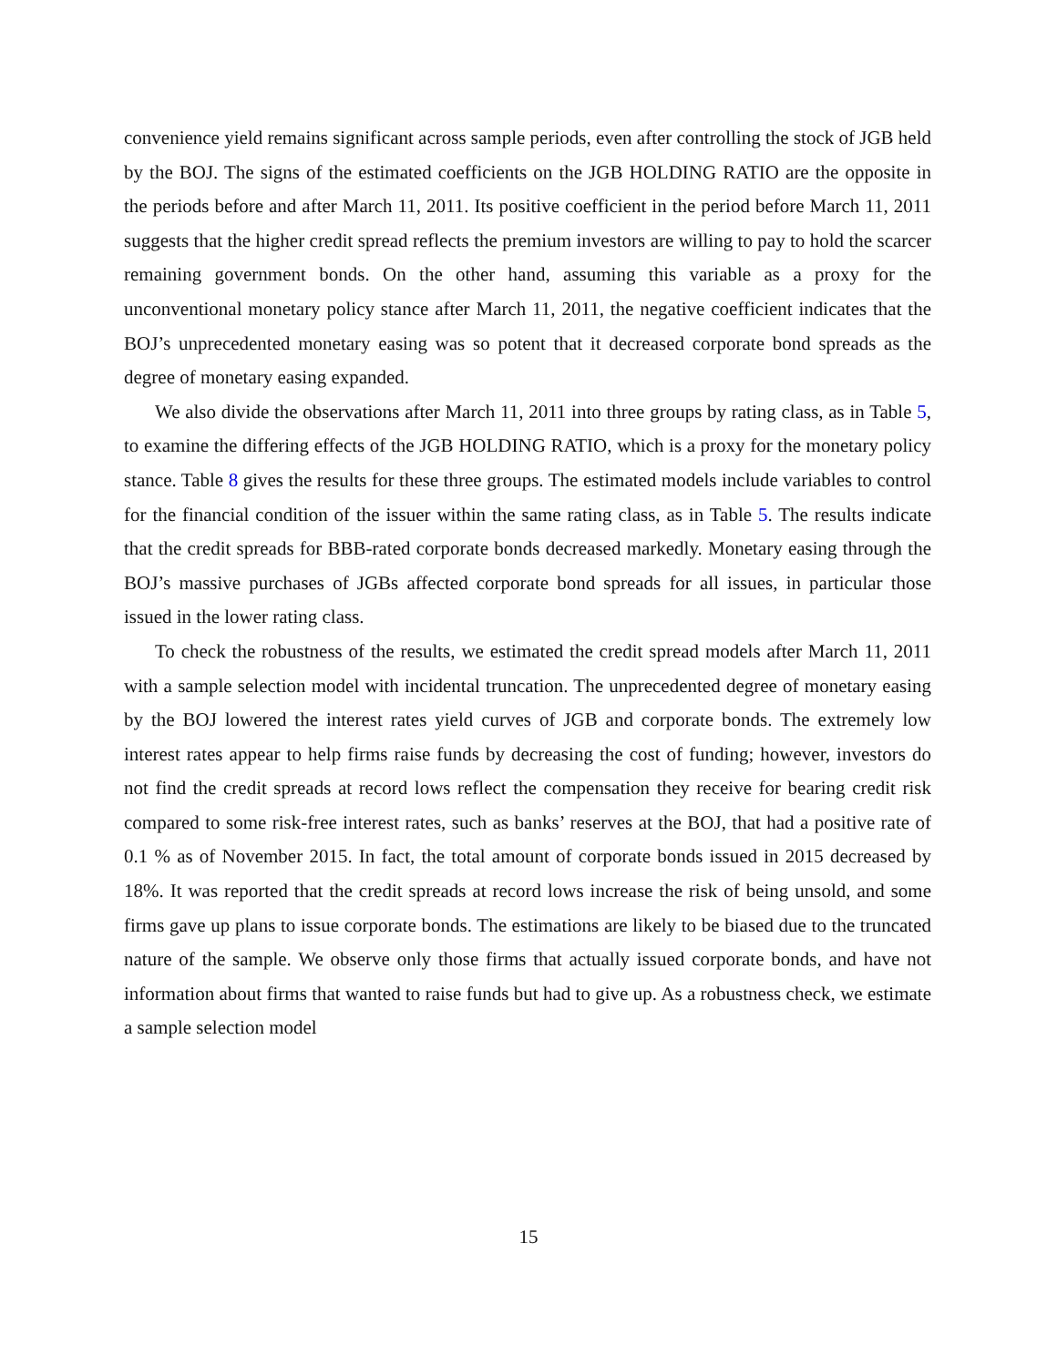convenience yield remains significant across sample periods, even after controlling the stock of JGB held by the BOJ. The signs of the estimated coefficients on the JGB HOLDING RATIO are the opposite in the periods before and after March 11, 2011. Its positive coefficient in the period before March 11, 2011 suggests that the higher credit spread reflects the premium investors are willing to pay to hold the scarcer remaining government bonds. On the other hand, assuming this variable as a proxy for the unconventional monetary policy stance after March 11, 2011, the negative coefficient indicates that the BOJ’s unprecedented monetary easing was so potent that it decreased corporate bond spreads as the degree of monetary easing expanded.
We also divide the observations after March 11, 2011 into three groups by rating class, as in Table 5, to examine the differing effects of the JGB HOLDING RATIO, which is a proxy for the monetary policy stance. Table 8 gives the results for these three groups. The estimated models include variables to control for the financial condition of the issuer within the same rating class, as in Table 5. The results indicate that the credit spreads for BBB-rated corporate bonds decreased markedly. Monetary easing through the BOJ’s massive purchases of JGBs affected corporate bond spreads for all issues, in particular those issued in the lower rating class.
To check the robustness of the results, we estimated the credit spread models after March 11, 2011 with a sample selection model with incidental truncation. The unprecedented degree of monetary easing by the BOJ lowered the interest rates yield curves of JGB and corporate bonds. The extremely low interest rates appear to help firms raise funds by decreasing the cost of funding; however, investors do not find the credit spreads at record lows reflect the compensation they receive for bearing credit risk compared to some risk-free interest rates, such as banks’ reserves at the BOJ, that had a positive rate of 0.1 % as of November 2015. In fact, the total amount of corporate bonds issued in 2015 decreased by 18%. It was reported that the credit spreads at record lows increase the risk of being unsold, and some firms gave up plans to issue corporate bonds. The estimations are likely to be biased due to the truncated nature of the sample. We observe only those firms that actually issued corporate bonds, and have not information about firms that wanted to raise funds but had to give up. As a robustness check, we estimate a sample selection model
15